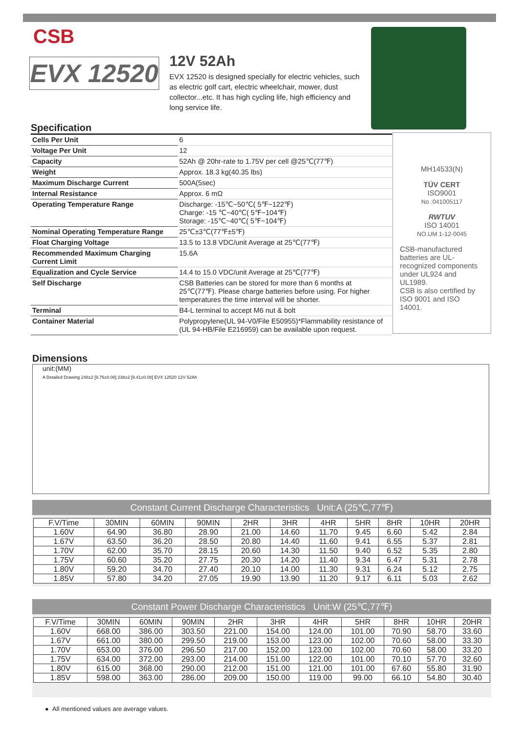CSB
EVX 12520
12V 52Ah
EVX 12520 is designed specially for electric vehicles, such as electric golf cart, electric wheelchair, mower, dust collector...etc. It has high cycling life, high efficiency and long service life.
Specification
| Cells Per Unit | 6 |
| Voltage Per Unit | 12 |
| Capacity | 52Ah @ 20hr-rate to 1.75V per cell @25℃(77℉) |
| Weight | Approx. 18.3 kg(40.35 lbs) |
| Maximum Discharge Current | 500A(5sec) |
| Internal Resistance | Approx. 6 mΩ |
| Operating Temperature Range | Discharge: -15℃~50℃( 5℉~122℉) Charge: -15 ℃~40℃( 5℉~104℉) Storage: -15℃~40℃( 5℉~104℉) |
| Nominal Operating Temperature Range | 25℃±3℃(77℉±5℉) |
| Float Charging Voltage | 13.5 to 13.8 VDC/unit Average at 25℃(77℉) |
| Recommended Maximum Charging Current Limit | 15.6A |
| Equalization and Cycle Service | 14.4 to 15.0 VDC/unit Average at 25℃(77℉) |
| Self Discharge | CSB Batteries can be stored for more than 6 months at 25℃(77℉). Please charge batteries before using. For higher temperatures the time interval will be shorter. |
| Terminal | B4-L terminal to accept M6 nut & bolt |
| Container Material | Polypropylene(UL 94-V0/File E50955)*Flammability resistance of (UL 94-HB/File E216959) can be available upon request. |
MH14533(N)
TÜV CERT
ISO9001
No :041005117
RWTUV
ISO 14001
NO.UM 1-12-0045
CSB-manufactured batteries are UL-recognized components under UL924 and UL1989.
CSB is also certified by ISO 9001 and ISO 14001.
Dimensions
unit:(MM)
A Detailed Drawing 248±2 [9.76±0.08] 238±2 [9.41±0.08] EVX 12520 12V 52Ah
Constant Current Discharge Characteristics Unit:A (25℃,77℉)
| F.V/Time | 30MIN | 60MIN | 90MIN | 2HR | 3HR | 4HR | 5HR | 8HR | 10HR | 20HR |
| --- | --- | --- | --- | --- | --- | --- | --- | --- | --- | --- |
| 1.60V | 64.90 | 36.80 | 28.90 | 21.00 | 14.60 | 11.70 | 9.45 | 6.60 | 5.42 | 2.84 |
| 1.67V | 63.50 | 36.20 | 28.50 | 20.80 | 14.40 | 11.60 | 9.41 | 6.55 | 5.37 | 2.81 |
| 1.70V | 62.00 | 35.70 | 28.15 | 20.60 | 14.30 | 11.50 | 9.40 | 6.52 | 5.35 | 2.80 |
| 1.75V | 60.60 | 35.20 | 27.75 | 20.30 | 14.20 | 11.40 | 9.34 | 6.47 | 5.31 | 2.78 |
| 1.80V | 59.20 | 34.70 | 27.40 | 20.10 | 14.00 | 11.30 | 9.31 | 6.24 | 5.12 | 2.75 |
| 1.85V | 57.80 | 34.20 | 27.05 | 19.90 | 13.90 | 11.20 | 9.17 | 6.11 | 5.03 | 2.62 |
Constant Power Discharge Characteristics Unit:W (25℃,77℉)
| F.V/Time | 30MIN | 60MIN | 90MIN | 2HR | 3HR | 4HR | 5HR | 8HR | 10HR | 20HR |
| --- | --- | --- | --- | --- | --- | --- | --- | --- | --- | --- |
| 1.60V | 668.00 | 386.00 | 303.50 | 221.00 | 154.00 | 124.00 | 101.00 | 70.90 | 58.70 | 33.60 |
| 1.67V | 661.00 | 380.00 | 299.50 | 219.00 | 153.00 | 123.00 | 102.00 | 70.60 | 58.00 | 33.30 |
| 1.70V | 653.00 | 376.00 | 296.50 | 217.00 | 152.00 | 123.00 | 102.00 | 70.60 | 58.00 | 33.20 |
| 1.75V | 634.00 | 372.00 | 293.00 | 214.00 | 151.00 | 122.00 | 101.00 | 70.10 | 57.70 | 32.60 |
| 1.80V | 615.00 | 368.00 | 290.00 | 212.00 | 151.00 | 121.00 | 101.00 | 67.60 | 55.80 | 31.90 |
| 1.85V | 598.00 | 363.00 | 286.00 | 209.00 | 150.00 | 119.00 | 99.00 | 66.10 | 54.80 | 30.40 |
● All mentioned values are average values.